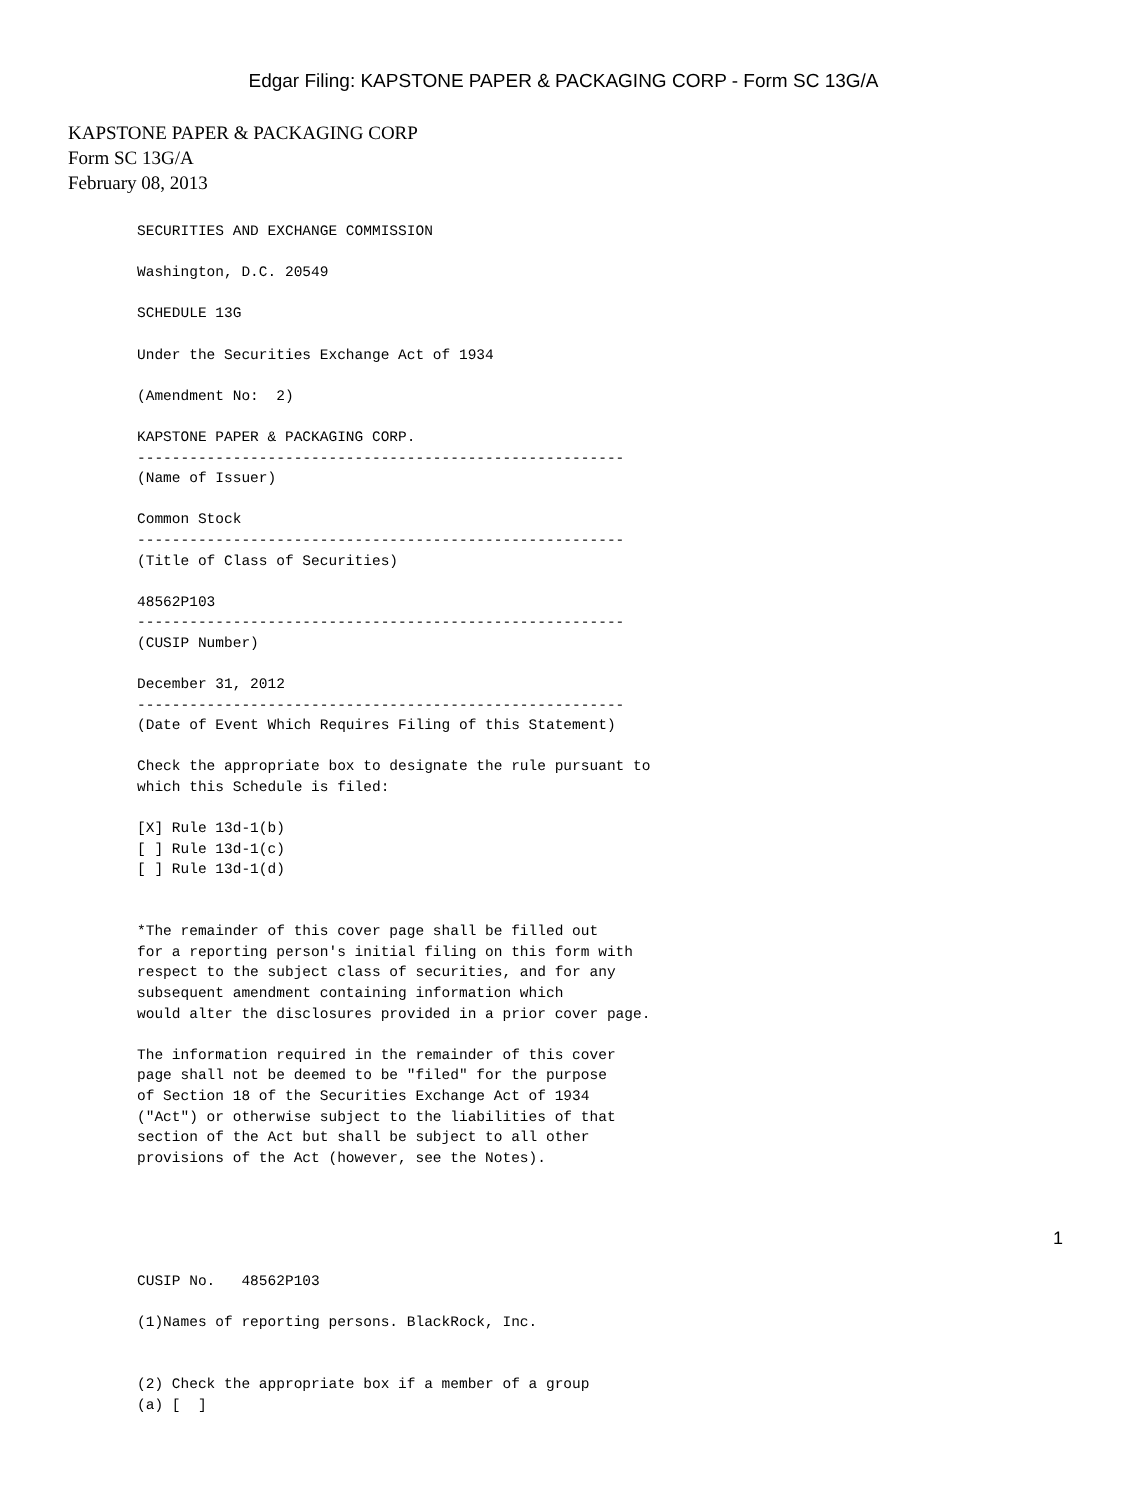Edgar Filing: KAPSTONE PAPER & PACKAGING CORP - Form SC 13G/A
KAPSTONE PAPER & PACKAGING CORP
Form SC 13G/A
February 08, 2013
SECURITIES AND EXCHANGE COMMISSION

Washington, D.C. 20549

SCHEDULE 13G

Under the Securities Exchange Act of 1934

(Amendment No:  2)

KAPSTONE PAPER & PACKAGING CORP.
--------------------------------------------------------
(Name of Issuer)

Common Stock
--------------------------------------------------------
(Title of Class of Securities)

48562P103
--------------------------------------------------------
(CUSIP Number)

December 31, 2012
--------------------------------------------------------
(Date of Event Which Requires Filing of this Statement)

Check the appropriate box to designate the rule pursuant to
which this Schedule is filed:

[X] Rule 13d-1(b)
[ ] Rule 13d-1(c)
[ ] Rule 13d-1(d)


*The remainder of this cover page shall be filled out
for a reporting person's initial filing on this form with
respect to the subject class of securities, and for any
subsequent amendment containing information which
would alter the disclosures provided in a prior cover page.

The information required in the remainder of this cover
page shall not be deemed to be "filed" for the purpose
of Section 18 of the Securities Exchange Act of 1934
("Act") or otherwise subject to the liabilities of that
section of the Act but shall be subject to all other
provisions of the Act (however, see the Notes).





CUSIP No.   48562P103

(1)Names of reporting persons. BlackRock, Inc.


(2) Check the appropriate box if a member of a group
(a) [  ]
1